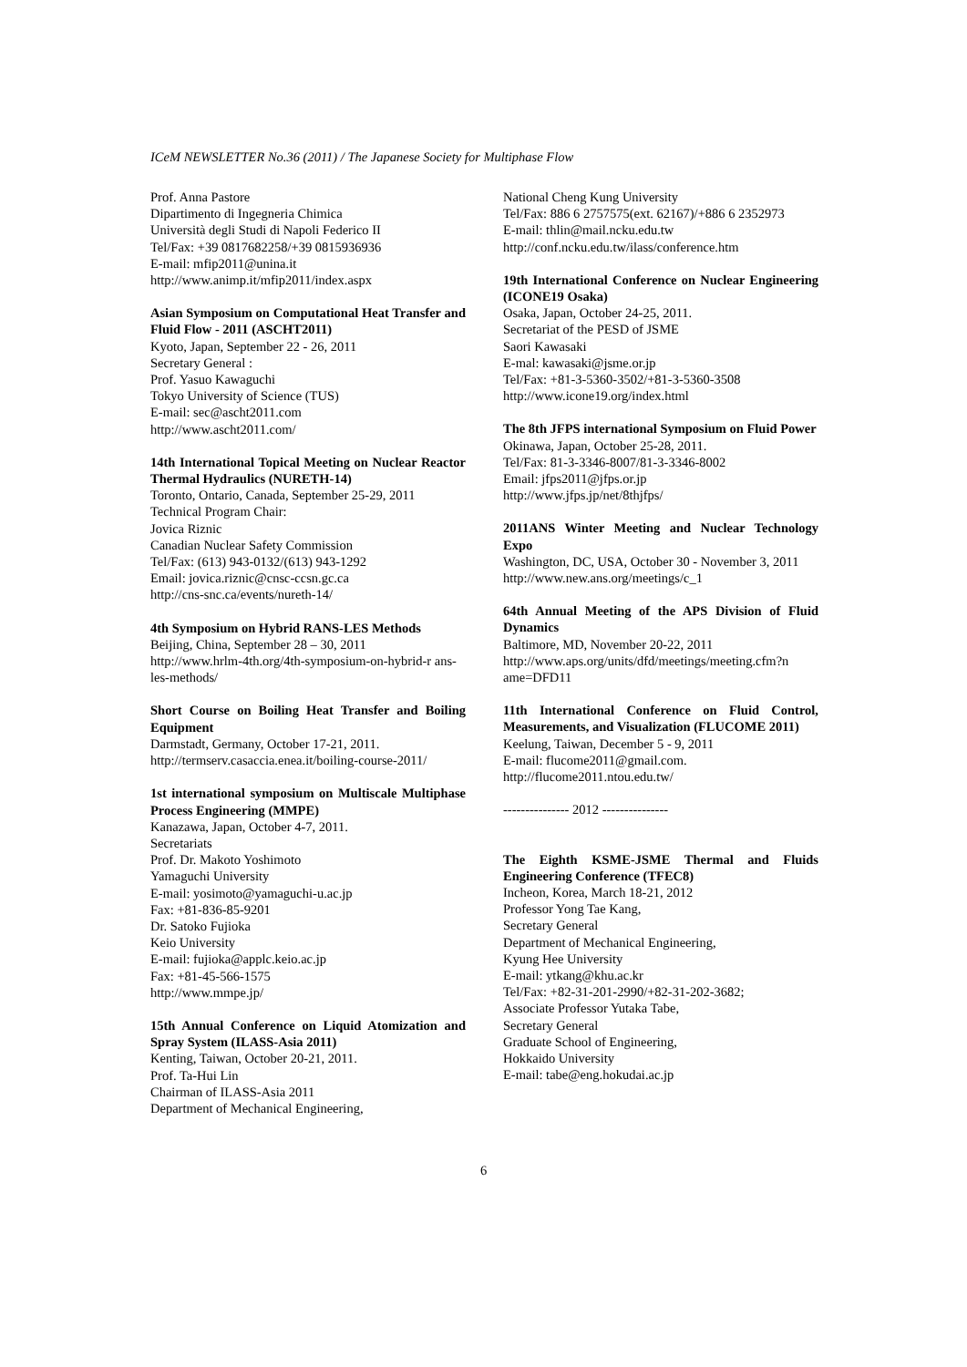ICeM NEWSLETTER No.36 (2011) / The Japanese Society for Multiphase Flow
Prof. Anna Pastore
Dipartimento di Ingegneria Chimica
Università degli Studi di Napoli Federico II
Tel/Fax: +39 0817682258/+39 0815936936
E-mail: mfip2011@unina.it
http://www.animp.it/mfip2011/index.aspx
Asian Symposium on Computational Heat Transfer and Fluid Flow - 2011 (ASCHT2011)
Kyoto, Japan, September 22 - 26, 2011
Secretary General :
Prof. Yasuo Kawaguchi
Tokyo University of Science (TUS)
E-mail: sec@ascht2011.com
http://www.ascht2011.com/
14th International Topical Meeting on Nuclear Reactor Thermal Hydraulics (NURETH-14)
Toronto, Ontario, Canada, September 25-29, 2011
Technical Program Chair:
Jovica Riznic
Canadian Nuclear Safety Commission
Tel/Fax: (613) 943-0132/(613) 943-1292
Email: jovica.riznic@cnsc-ccsn.gc.ca
http://cns-snc.ca/events/nureth-14/
4th Symposium on Hybrid RANS-LES Methods
Beijing, China, September 28 – 30, 2011
http://www.hrlm-4th.org/4th-symposium-on-hybrid-r ans-les-methods/
Short Course on Boiling Heat Transfer and Boiling Equipment
Darmstadt, Germany, October 17-21, 2011.
http://termserv.casaccia.enea.it/boiling-course-2011/
1st international symposium on Multiscale Multiphase Process Engineering (MMPE)
Kanazawa, Japan, October 4-7, 2011.
Secretariats
Prof. Dr. Makoto Yoshimoto
Yamaguchi University
E-mail: yosimoto@yamaguchi-u.ac.jp
Fax: +81-836-85-9201
Dr. Satoko Fujioka
Keio University
E-mail: fujioka@applc.keio.ac.jp
Fax: +81-45-566-1575
http://www.mmpe.jp/
15th Annual Conference on Liquid Atomization and Spray System (ILASS-Asia 2011)
Kenting, Taiwan, October 20-21, 2011.
Prof. Ta-Hui Lin
Chairman of ILASS-Asia 2011
Department of Mechanical Engineering,
National Cheng Kung University
Tel/Fax: 886 6 2757575(ext. 62167)/+886 6 2352973
E-mail: thlin@mail.ncku.edu.tw
http://conf.ncku.edu.tw/ilass/conference.htm
19th International Conference on Nuclear Engineering (ICONE19 Osaka)
Osaka, Japan, October 24-25, 2011.
Secretariat of the PESD of JSME
Saori Kawasaki
E-mal: kawasaki@jsme.or.jp
Tel/Fax: +81-3-5360-3502/+81-3-5360-3508
http://www.icone19.org/index.html
The 8th JFPS international Symposium on Fluid Power
Okinawa, Japan, October 25-28, 2011.
Tel/Fax: 81-3-3346-8007/81-3-3346-8002
Email: jfps2011@jfps.or.jp
http://www.jfps.jp/net/8thjfps/
2011ANS Winter Meeting and Nuclear Technology Expo
Washington, DC, USA, October 30 - November 3, 2011
http://www.new.ans.org/meetings/c_1
64th Annual Meeting of the APS Division of Fluid Dynamics
Baltimore, MD, November 20-22, 2011
http://www.aps.org/units/dfd/meetings/meeting.cfm?n ame=DFD11
11th International Conference on Fluid Control, Measurements, and Visualization (FLUCOME 2011)
Keelung, Taiwan, December 5 - 9, 2011
E-mail: flucome2011@gmail.com.
http://flucome2011.ntou.edu.tw/
--------------- 2012 ---------------
The Eighth KSME-JSME Thermal and Fluids Engineering Conference (TFEC8)
Incheon, Korea, March 18-21, 2012
Professor Yong Tae Kang,
Secretary General
Department of Mechanical Engineering,
Kyung Hee University
E-mail: ytkang@khu.ac.kr
Tel/Fax: +82-31-201-2990/+82-31-202-3682;
Associate Professor Yutaka Tabe,
Secretary General
Graduate School of Engineering,
Hokkaido University
E-mail: tabe@eng.hokudai.ac.jp
6